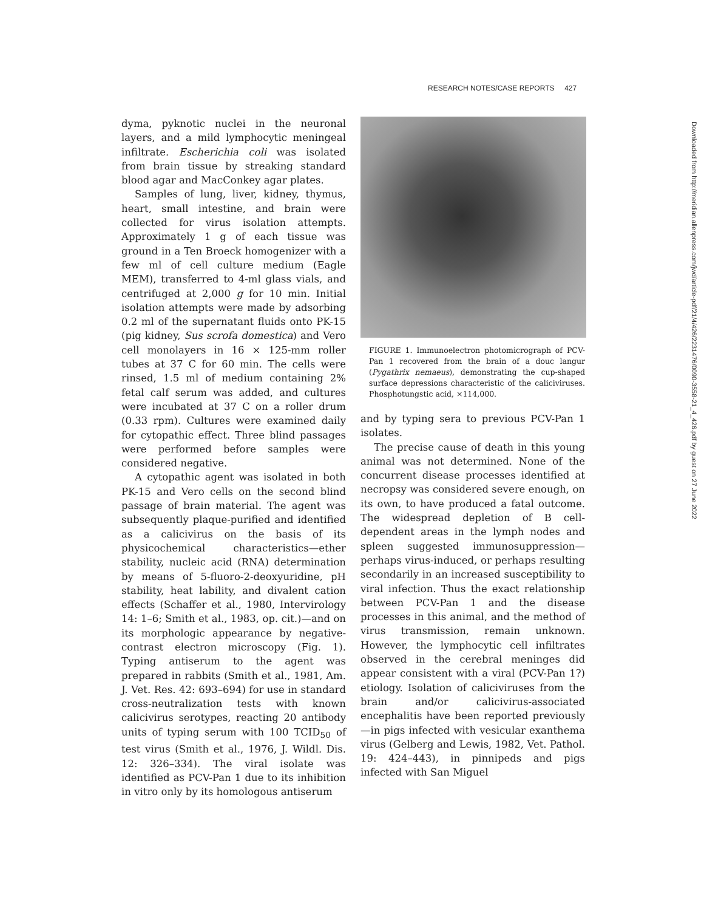RESEARCH NOTES/CASE REPORTS 427
dyma, pyknotic nuclei in the neuronal layers, and a mild lymphocytic meningeal infiltrate. Escherichia coli was isolated from brain tissue by streaking standard blood agar and MacConkey agar plates.
Samples of lung, liver, kidney, thymus, heart, small intestine, and brain were collected for virus isolation attempts. Approximately 1 g of each tissue was ground in a Ten Broeck homogenizer with a few ml of cell culture medium (Eagle MEM), transferred to 4-ml glass vials, and centrifuged at 2,000 g for 10 min. Initial isolation attempts were made by adsorbing 0.2 ml of the supernatant fluids onto PK-15 (pig kidney, Sus scrofa domestica) and Vero cell monolayers in 16 × 125-mm roller tubes at 37 C for 60 min. The cells were rinsed, 1.5 ml of medium containing 2% fetal calf serum was added, and cultures were incubated at 37 C on a roller drum (0.33 rpm). Cultures were examined daily for cytopathic effect. Three blind passages were performed before samples were considered negative.
A cytopathic agent was isolated in both PK-15 and Vero cells on the second blind passage of brain material. The agent was subsequently plaque-purified and identified as a calicivirus on the basis of its physicochemical characteristics—ether stability, nucleic acid (RNA) determination by means of 5-fluoro-2-deoxyuridine, pH stability, heat lability, and divalent cation effects (Schaffer et al., 1980, Intervirology 14: 1–6; Smith et al., 1983, op. cit.)—and on its morphologic appearance by negative-contrast electron microscopy (Fig. 1). Typing antiserum to the agent was prepared in rabbits (Smith et al., 1981, Am. J. Vet. Res. 42: 693–694) for use in standard cross-neutralization tests with known calicivirus serotypes, reacting 20 antibody units of typing serum with 100 TCID<sub>50</sub> of test virus (Smith et al., 1976, J. Wildl. Dis. 12: 326–334). The viral isolate was identified as PCV-Pan 1 due to its inhibition in vitro only by its homologous antiserum
FIGURE 1. Immunoelectron photomicrograph of PCV-Pan 1 recovered from the brain of a douc langur (Pygathrix nemaeus), demonstrating the cup-shaped surface depressions characteristic of the caliciviruses. Phosphotungstic acid, ×114,000.
and by typing sera to previous PCV-Pan 1 isolates.
The precise cause of death in this young animal was not determined. None of the concurrent disease processes identified at necropsy was considered severe enough, on its own, to have produced a fatal outcome. The widespread depletion of B cell-dependent areas in the lymph nodes and spleen suggested immunosuppression—perhaps virus-induced, or perhaps resulting secondarily in an increased susceptibility to viral infection. Thus the exact relationship between PCV-Pan 1 and the disease processes in this animal, and the method of virus transmission, remain unknown. However, the lymphocytic cell infiltrates observed in the cerebral meninges did appear consistent with a viral (PCV-Pan 1?) etiology. Isolation of caliciviruses from the brain and/or calicivirus-associated encephalitis have been reported previously—in pigs infected with vesicular exanthema virus (Gelberg and Lewis, 1982, Vet. Pathol. 19: 424–443), in pinnipeds and pigs infected with San Miguel
Downloaded from http://meridian.allenpress.com/jwd/article-pdf/21/4/426/2231476/0090-3558-21_4_426.pdf by guest on 27 June 2022